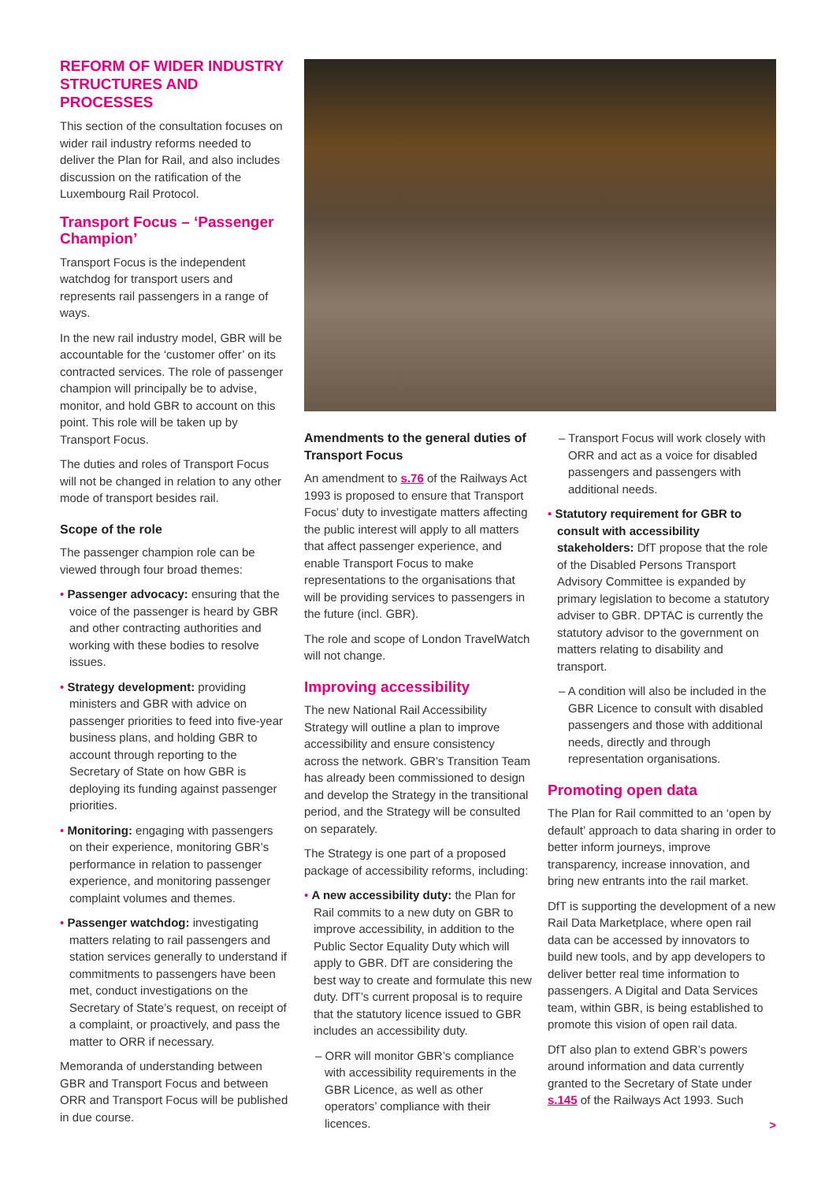REFORM OF WIDER INDUSTRY STRUCTURES AND PROCESSES
This section of the consultation focuses on wider rail industry reforms needed to deliver the Plan for Rail, and also includes discussion on the ratification of the Luxembourg Rail Protocol.
Transport Focus – ‘Passenger Champion’
Transport Focus is the independent watchdog for transport users and represents rail passengers in a range of ways.
In the new rail industry model, GBR will be accountable for the ‘customer offer’ on its contracted services. The role of passenger champion will principally be to advise, monitor, and hold GBR to account on this point. This role will be taken up by Transport Focus.
The duties and roles of Transport Focus will not be changed in relation to any other mode of transport besides rail.
Scope of the role
The passenger champion role can be viewed through four broad themes:
• Passenger advocacy: ensuring that the voice of the passenger is heard by GBR and other contracting authorities and working with these bodies to resolve issues.
• Strategy development: providing ministers and GBR with advice on passenger priorities to feed into five-year business plans, and holding GBR to account through reporting to the Secretary of State on how GBR is deploying its funding against passenger priorities.
• Monitoring: engaging with passengers on their experience, monitoring GBR’s performance in relation to passenger experience, and monitoring passenger complaint volumes and themes.
• Passenger watchdog: investigating matters relating to rail passengers and station services generally to understand if commitments to passengers have been met, conduct investigations on the Secretary of State’s request, on receipt of a complaint, or proactively, and pass the matter to ORR if necessary.
Memoranda of understanding between GBR and Transport Focus and between ORR and Transport Focus will be published in due course.
Amendments to the general duties of Transport Focus
An amendment to s.76 of the Railways Act 1993 is proposed to ensure that Transport Focus’ duty to investigate matters affecting the public interest will apply to all matters that affect passenger experience, and enable Transport Focus to make representations to the organisations that will be providing services to passengers in the future (incl. GBR).
The role and scope of London TravelWatch will not change.
Improving accessibility
The new National Rail Accessibility Strategy will outline a plan to improve accessibility and ensure consistency across the network. GBR’s Transition Team has already been commissioned to design and develop the Strategy in the transitional period, and the Strategy will be consulted on separately.
The Strategy is one part of a proposed package of accessibility reforms, including:
• A new accessibility duty: the Plan for Rail commits to a new duty on GBR to improve accessibility, in addition to the Public Sector Equality Duty which will apply to GBR. DfT are considering the best way to create and formulate this new duty. DfT’s current proposal is to require that the statutory licence issued to GBR includes an accessibility duty.
– ORR will monitor GBR’s compliance with accessibility requirements in the GBR Licence, as well as other operators’ compliance with their licences.
– Transport Focus will work closely with ORR and act as a voice for disabled passengers and passengers with additional needs.
• Statutory requirement for GBR to consult with accessibility stakeholders: DfT propose that the role of the Disabled Persons Transport Advisory Committee is expanded by primary legislation to become a statutory adviser to GBR. DPTAC is currently the statutory advisor to the government on matters relating to disability and transport.
– A condition will also be included in the GBR Licence to consult with disabled passengers and those with additional needs, directly and through representation organisations.
Promoting open data
The Plan for Rail committed to an ‘open by default’ approach to data sharing in order to better inform journeys, improve transparency, increase innovation, and bring new entrants into the rail market.
DfT is supporting the development of a new Rail Data Marketplace, where open rail data can be accessed by innovators to build new tools, and by app developers to deliver better real time information to passengers. A Digital and Data Services team, within GBR, is being established to promote this vision of open rail data.
DfT also plan to extend GBR’s powers around information and data currently granted to the Secretary of State under s.145 of the Railways Act 1993. Such
>